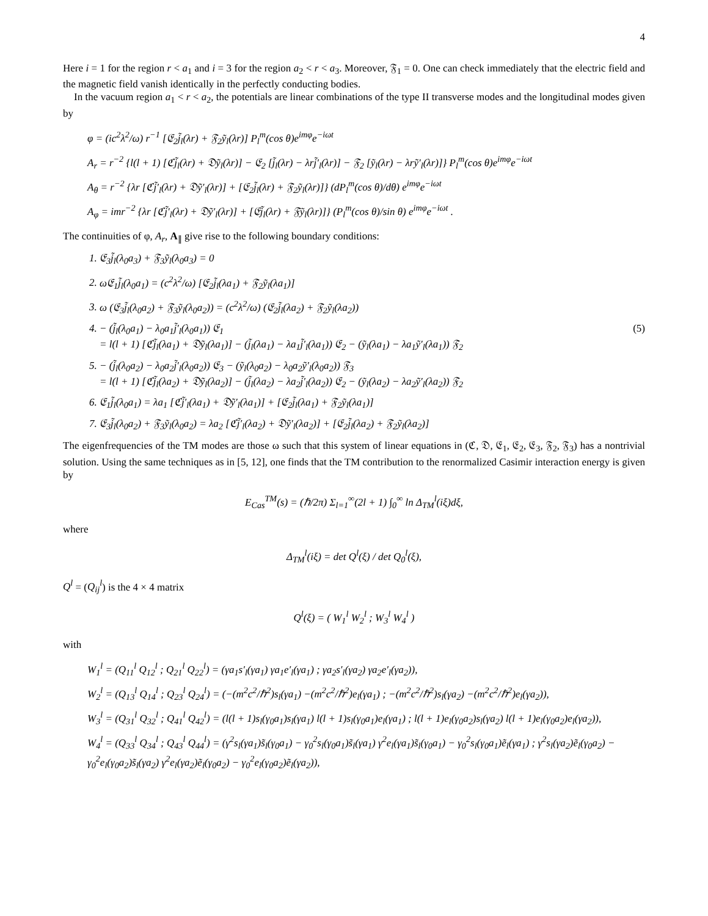4
Here i = 1 for the region r < a<sub>1</sub> and i = 3 for the region a<sub>2</sub> < r < a<sub>3</sub>. Moreover, 𝔉<sub>1</sub> = 0. One can check immediately that the electric field and the magnetic field vanish identically in the perfectly conducting bodies.
In the vacuum region a<sub>1</sub> < r < a<sub>2</sub>, the potentials are linear combinations of the type II transverse modes and the longitudinal modes given by
φ = (ic<sup>2</sup>λ<sup>2</sup>/ω) r<sup>−1</sup> [𝔈<sub>2</sub>j̃<sub>l</sub>(λr) + 𝔉<sub>2</sub>ỹ<sub>l</sub>(λr)] P<sub>l</sub><sup>m</sup>(cos θ)e<sup>imφ</sup>e<sup>−iωt</sup>
A<sub>r</sub> = r<sup>−2</sup> {l(l + 1) [ℭj̃<sub>l</sub>(λr) + 𝔇ỹ<sub>l</sub>(λr)] − 𝔈<sub>2</sub> [j̃<sub>l</sub>(λr) − λrj̃′<sub>l</sub>(λr)] − 𝔉<sub>2</sub> [ỹ<sub>l</sub>(λr) − λrỹ′<sub>l</sub>(λr)]} P<sub>l</sub><sup>m</sup>(cos θ)e<sup>imφ</sup>e<sup>−iωt</sup>
A<sub>θ</sub> = r<sup>−2</sup> {λr [ℭj̃′<sub>l</sub>(λr) + 𝔇ỹ′<sub>l</sub>(λr)] + [𝔈<sub>2</sub>j̃<sub>l</sub>(λr) + 𝔉<sub>2</sub>ỹ<sub>l</sub>(λr)]} (dP<sub>l</sub><sup>m</sup>(cos θ)/dθ) e<sup>imφ</sup>e<sup>−iωt</sup>
A<sub>φ</sub> = imr<sup>−2</sup> {λr [ℭj̃′<sub>l</sub>(λr) + 𝔇ỹ′<sub>l</sub>(λr)] + [𝔈j̃<sub>l</sub>(λr) + 𝔉ỹ<sub>l</sub>(λr)]} (P<sub>l</sub><sup>m</sup>(cos θ)/sin θ) e<sup>imφ</sup>e<sup>−iωt</sup> .
The continuities of φ, A<sub>r</sub>, A<sub>∥</sub> give rise to the following boundary conditions:
1. 𝔈<sub>3</sub>j̃<sub>l</sub>(λ<sub>0</sub>a<sub>3</sub>) + 𝔉<sub>3</sub>ỹ<sub>l</sub>(λ<sub>0</sub>a<sub>3</sub>) = 0
2. ω𝔈<sub>1</sub>j̃<sub>l</sub>(λ<sub>0</sub>a<sub>1</sub>) = (c<sup>2</sup>λ<sup>2</sup>/ω) [𝔈<sub>2</sub>j̃<sub>l</sub>(λa<sub>1</sub>) + 𝔉<sub>2</sub>ỹ<sub>l</sub>(λa<sub>1</sub>)]
3. ω (𝔈<sub>3</sub>j̃<sub>l</sub>(λ<sub>0</sub>a<sub>2</sub>) + 𝔉<sub>3</sub>ỹ<sub>l</sub>(λ<sub>0</sub>a<sub>2</sub>)) = (c<sup>2</sup>λ<sup>2</sup>/ω) (𝔈<sub>2</sub>j̃<sub>l</sub>(λa<sub>2</sub>) + 𝔉<sub>2</sub>ỹ<sub>l</sub>(λa<sub>2</sub>))
4. − (j̃<sub>l</sub>(λ<sub>0</sub>a<sub>1</sub>) − λ<sub>0</sub>a<sub>1</sub>j̃′<sub>l</sub>(λ<sub>0</sub>a<sub>1</sub>)) 𝔈<sub>1</sub> (5)
= l(l + 1) [ℭj̃<sub>l</sub>(λa<sub>1</sub>) + 𝔇ỹ<sub>l</sub>(λa<sub>1</sub>)] − (j̃<sub>l</sub>(λa<sub>1</sub>) − λa<sub>1</sub>j̃′<sub>l</sub>(λa<sub>1</sub>)) 𝔈<sub>2</sub> − (ỹ<sub>l</sub>(λa<sub>1</sub>) − λa<sub>1</sub>ỹ′<sub>l</sub>(λa<sub>1</sub>)) 𝔉<sub>2</sub>
5. − (j̃<sub>l</sub>(λ<sub>0</sub>a<sub>2</sub>) − λ<sub>0</sub>a<sub>2</sub>j̃′<sub>l</sub>(λ<sub>0</sub>a<sub>2</sub>)) 𝔈<sub>3</sub> − (ỹ<sub>l</sub>(λ<sub>0</sub>a<sub>2</sub>) − λ<sub>0</sub>a<sub>2</sub>ỹ′<sub>l</sub>(λ<sub>0</sub>a<sub>2</sub>)) 𝔉<sub>3</sub>
= l(l + 1) [ℭj̃<sub>l</sub>(λa<sub>2</sub>) + 𝔇ỹ<sub>l</sub>(λa<sub>2</sub>)] − (j̃<sub>l</sub>(λa<sub>2</sub>) − λa<sub>2</sub>j̃′<sub>l</sub>(λa<sub>2</sub>)) 𝔈<sub>2</sub> − (ỹ<sub>l</sub>(λa<sub>2</sub>) − λa<sub>2</sub>ỹ′<sub>l</sub>(λa<sub>2</sub>)) 𝔉<sub>2</sub>
6. 𝔈<sub>1</sub>j̃<sub>l</sub>(λ<sub>0</sub>a<sub>1</sub>) = λa<sub>1</sub> [ℭj̃′<sub>l</sub>(λa<sub>1</sub>) + 𝔇ỹ′<sub>l</sub>(λa<sub>1</sub>)] + [𝔈<sub>2</sub>j̃<sub>l</sub>(λa<sub>1</sub>) + 𝔉<sub>2</sub>ỹ<sub>l</sub>(λa<sub>1</sub>)]
7. 𝔈<sub>3</sub>j̃<sub>l</sub>(λ<sub>0</sub>a<sub>2</sub>) + 𝔉<sub>3</sub>ỹ<sub>l</sub>(λ<sub>0</sub>a<sub>2</sub>) = λa<sub>2</sub> [ℭj̃′<sub>l</sub>(λa<sub>2</sub>) + 𝔇ỹ′<sub>l</sub>(λa<sub>2</sub>)] + [𝔈<sub>2</sub>j̃<sub>l</sub>(λa<sub>2</sub>) + 𝔉<sub>2</sub>ỹ<sub>l</sub>(λa<sub>2</sub>)]
The eigenfrequencies of the TM modes are those ω such that this system of linear equations in (ℭ, 𝔇, 𝔈<sub>1</sub>, 𝔈<sub>2</sub>, 𝔈<sub>3</sub>, 𝔉<sub>2</sub>, 𝔉<sub>3</sub>) has a nontrivial solution. Using the same techniques as in [5, 12], one finds that the TM contribution to the renormalized Casimir interaction energy is given by
E<sub>Cas</sub><sup>TM</sup>(s) = (ℏ/2π) Σ<sub>l=1</sub><sup>∞</sup>(2l + 1) ∫<sub>0</sub><sup>∞</sup> ln Δ<sub>TM</sub><sup>l</sup>(iξ)dξ,
where
Δ<sub>TM</sub><sup>l</sup>(iξ) = det Q<sup>l</sup>(ξ) / det Q<sub>0</sub><sup>l</sup>(ξ),
Q<sup>l</sup> = (Q<sub>ij</sub><sup>l</sup>) is the 4 × 4 matrix
Q<sup>l</sup>(ξ) = ( W<sub>1</sub><sup>l</sup> W<sub>2</sub><sup>l</sup> ; W<sub>3</sub><sup>l</sup> W<sub>4</sub><sup>l</sup> )
with
W<sub>1</sub><sup>l</sup> = (Q<sub>11</sub><sup>l</sup> Q<sub>12</sub><sup>l</sup> ; Q<sub>21</sub><sup>l</sup> Q<sub>22</sub><sup>l</sup>) = (γa<sub>1</sub>s′<sub>l</sub>(γa<sub>1</sub>) γa<sub>1</sub>e′<sub>l</sub>(γa<sub>1</sub>) ; γa<sub>2</sub>s′<sub>l</sub>(γa<sub>2</sub>) γa<sub>2</sub>e′<sub>l</sub>(γa<sub>2</sub>)),
W<sub>2</sub><sup>l</sup> = (Q<sub>13</sub><sup>l</sup> Q<sub>14</sub><sup>l</sup> ; Q<sub>23</sub><sup>l</sup> Q<sub>24</sub><sup>l</sup>) = (−(m<sup>2</sup>c<sup>2</sup>/ℏ<sup>2</sup>)s<sub>l</sub>(γa<sub>1</sub>) −(m<sup>2</sup>c<sup>2</sup>/ℏ<sup>2</sup>)e<sub>l</sub>(γa<sub>1</sub>) ; −(m<sup>2</sup>c<sup>2</sup>/ℏ<sup>2</sup>)s<sub>l</sub>(γa<sub>2</sub>) −(m<sup>2</sup>c<sup>2</sup>/ℏ<sup>2</sup>)e<sub>l</sub>(γa<sub>2</sub>)),
W<sub>3</sub><sup>l</sup> = (Q<sub>31</sub><sup>l</sup> Q<sub>32</sub><sup>l</sup> ; Q<sub>41</sub><sup>l</sup> Q<sub>42</sub><sup>l</sup>) = (l(l + 1)s<sub>l</sub>(γ<sub>0</sub>a<sub>1</sub>)s<sub>l</sub>(γa<sub>1</sub>) l(l + 1)s<sub>l</sub>(γ<sub>0</sub>a<sub>1</sub>)e<sub>l</sub>(γa<sub>1</sub>) ; l(l + 1)e<sub>l</sub>(γ<sub>0</sub>a<sub>2</sub>)s<sub>l</sub>(γa<sub>2</sub>) l(l + 1)e<sub>l</sub>(γ<sub>0</sub>a<sub>2</sub>)e<sub>l</sub>(γa<sub>2</sub>)),
W<sub>4</sub><sup>l</sup> = (Q<sub>33</sub><sup>l</sup> Q<sub>34</sub><sup>l</sup> ; Q<sub>43</sub><sup>l</sup> Q<sub>44</sub><sup>l</sup>) = (γ<sup>2</sup>s<sub>l</sub>(γa<sub>1</sub>)s̃<sub>l</sub>(γ<sub>0</sub>a<sub>1</sub>) − γ<sub>0</sub><sup>2</sup>s<sub>l</sub>(γ<sub>0</sub>a<sub>1</sub>)s̃<sub>l</sub>(γa<sub>1</sub>) γ<sup>2</sup>e<sub>l</sub>(γa<sub>1</sub>)s̃<sub>l</sub>(γ<sub>0</sub>a<sub>1</sub>) − γ<sub>0</sub><sup>2</sup>s<sub>l</sub>(γ<sub>0</sub>a<sub>1</sub>)ẽ<sub>l</sub>(γa<sub>1</sub>) ; γ<sup>2</sup>s<sub>l</sub>(γa<sub>2</sub>)ẽ<sub>l</sub>(γ<sub>0</sub>a<sub>2</sub>) − γ<sub>0</sub><sup>2</sup>e<sub>l</sub>(γ<sub>0</sub>a<sub>2</sub>)s̃<sub>l</sub>(γa<sub>2</sub>) γ<sup>2</sup>e<sub>l</sub>(γa<sub>2</sub>)ẽ<sub>l</sub>(γ<sub>0</sub>a<sub>2</sub>) − γ<sub>0</sub><sup>2</sup>e<sub>l</sub>(γ<sub>0</sub>a<sub>2</sub>)ẽ<sub>l</sub>(γa<sub>2</sub>)),